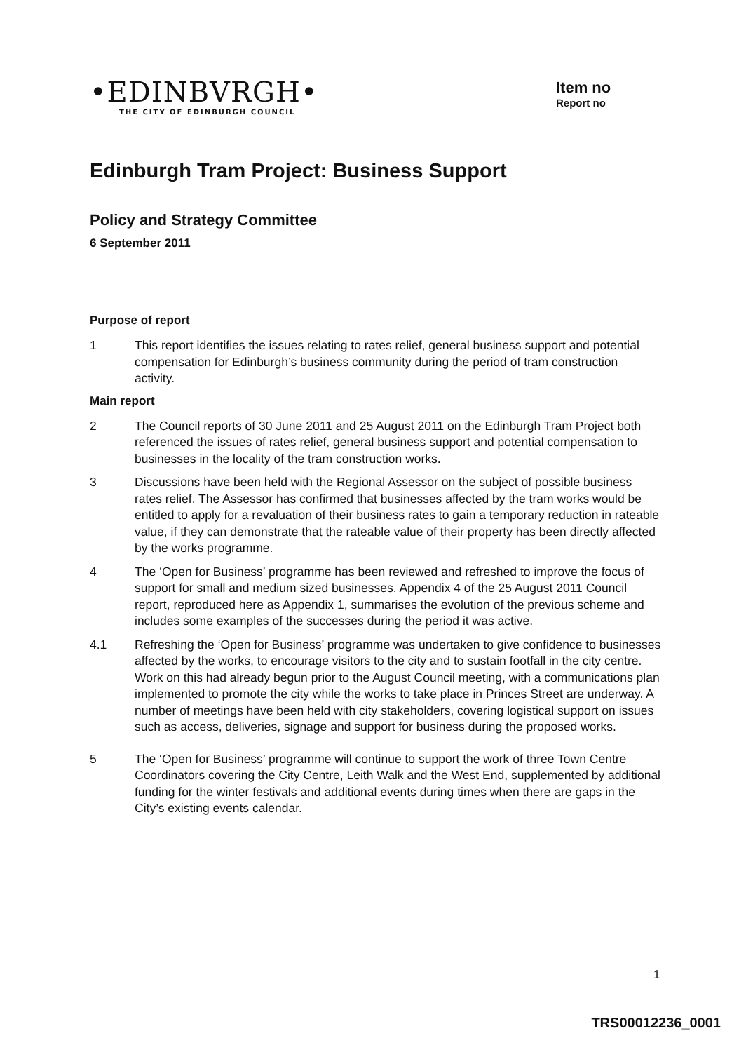•EDINBVRGH•
THE CITY OF EDINBURGH COUNCIL
Item no
Report no
Edinburgh Tram Project: Business Support
Policy and Strategy Committee
6 September 2011
Purpose of report
1 This report identifies the issues relating to rates relief, general business support and potential compensation for Edinburgh’s business community during the period of tram construction activity.
Main report
2 The Council reports of 30 June 2011 and 25 August 2011 on the Edinburgh Tram Project both referenced the issues of rates relief, general business support and potential compensation to businesses in the locality of the tram construction works.
3 Discussions have been held with the Regional Assessor on the subject of possible business rates relief. The Assessor has confirmed that businesses affected by the tram works would be entitled to apply for a revaluation of their business rates to gain a temporary reduction in rateable value, if they can demonstrate that the rateable value of their property has been directly affected by the works programme.
4 The ‘Open for Business’ programme has been reviewed and refreshed to improve the focus of support for small and medium sized businesses. Appendix 4 of the 25 August 2011 Council report, reproduced here as Appendix 1, summarises the evolution of the previous scheme and includes some examples of the successes during the period it was active.
4.1 Refreshing the ‘Open for Business’ programme was undertaken to give confidence to businesses affected by the works, to encourage visitors to the city and to sustain footfall in the city centre. Work on this had already begun prior to the August Council meeting, with a communications plan implemented to promote the city while the works to take place in Princes Street are underway. A number of meetings have been held with city stakeholders, covering logistical support on issues such as access, deliveries, signage and support for business during the proposed works.
5 The ‘Open for Business’ programme will continue to support the work of three Town Centre Coordinators covering the City Centre, Leith Walk and the West End, supplemented by additional funding for the winter festivals and additional events during times when there are gaps in the City’s existing events calendar.
1
TRS00012236_0001